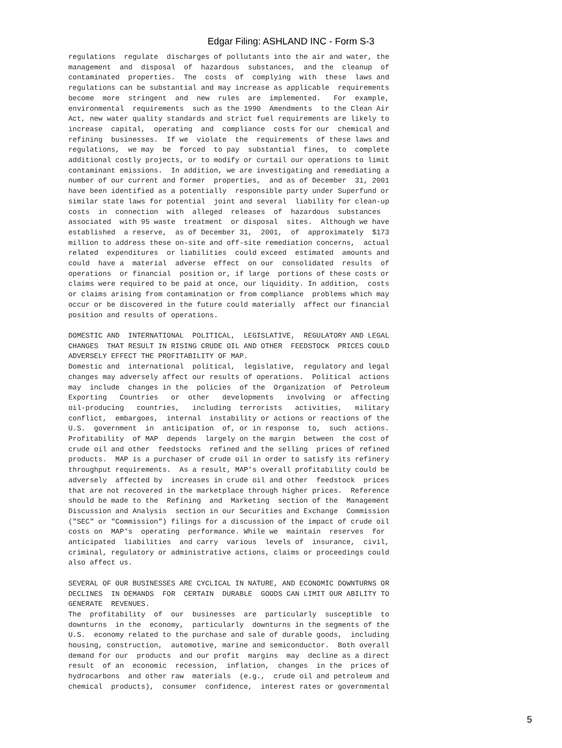Edgar Filing: ASHLAND INC - Form S-3
regulations  regulate  discharges of pollutants into the air and water, the
management  and  disposal  of  hazardous  substances,  and the  cleanup  of
contaminated  properties.  The  costs  of  complying  with  these  laws and
regulations can be substantial and may increase as applicable  requirements
become  more  stringent  and  new  rules  are  implemented.   For  example,
environmental  requirements  such as the 1990  Amendments  to the Clean Air
Act, new water quality standards and strict fuel requirements are likely to
increase  capital,  operating  and  compliance  costs for our  chemical and
refining  businesses.  If we  violate  the  requirements  of these laws and
regulations,  we may  be  forced  to pay  substantial  fines,  to  complete
additional costly projects, or to modify or curtail our operations to limit
contaminant emissions.  In addition, we are investigating and remediating a
number of our current and former  properties,  and as of December  31, 2001
have been identified as a potentially  responsible party under Superfund or
similar state laws for potential  joint and several  liability for clean-up
costs  in  connection  with  alleged  releases  of  hazardous  substances
associated  with 95 waste  treatment  or disposal  sites.  Although we have
established  a reserve,  as of December 31,  2001,  of  approximately  $173
million to address these on-site and off-site remediation concerns,  actual
related  expenditures  or liabilities  could exceed  estimated  amounts and
could  have a  material  adverse  effect  on our  consolidated  results  of
operations  or financial  position or, if large  portions of these costs or
claims were required to be paid at once, our liquidity. In addition,  costs
or claims arising from contamination or from compliance  problems which may
occur or be discovered in the future could materially  affect our financial
position and results of operations.

DOMESTIC AND  INTERNATIONAL  POLITICAL,  LEGISLATIVE,  REGULATORY AND LEGAL
CHANGES  THAT RESULT IN RISING CRUDE OIL AND OTHER  FEEDSTOCK  PRICES COULD
ADVERSELY EFFECT THE PROFITABILITY OF MAP.
Domestic and  international  political,  legislative,  regulatory and legal
changes may adversely affect our results of operations.  Political  actions
may  include  changes in the  policies  of the  Organization  of  Petroleum
Exporting   Countries   or  other   developments   involving  or  affecting
oil-producing   countries,   including  terrorists   activities,   military
conflict,  embargoes,  internal  instability or actions or reactions of the
U.S.  government  in  anticipation  of, or in response  to,  such  actions.
Profitability  of MAP  depends  largely on the margin  between  the cost of
crude oil and other  feedstocks  refined and the selling  prices of refined
products.  MAP is a purchaser of crude oil in order to satisfy its refinery
throughput requirements.  As a result, MAP's overall profitability could be
adversely  affected by  increases in crude oil and other  feedstock  prices
that are not recovered in the marketplace through higher prices.  Reference
should be made to the  Refining  and  Marketing  section of the  Management
Discussion and Analysis  section in our Securities and Exchange  Commission
("SEC" or "Commission") filings for a discussion of the impact of crude oil
costs on  MAP's  operating  performance. While we  maintain  reserves  for
anticipated  liabilities  and carry  various  levels of  insurance,  civil,
criminal, regulatory or administrative actions, claims or proceedings could
also affect us.

SEVERAL OF OUR BUSINESSES ARE CYCLICAL IN NATURE, AND ECONOMIC DOWNTURNS OR
DECLINES  IN DEMANDS  FOR  CERTAIN  DURABLE  GOODS CAN LIMIT OUR ABILITY TO
GENERATE  REVENUES.
The  profitability  of  our  businesses  are  particularly  susceptible  to
downturns  in the  economy,  particularly  downturns in the segments of the
U.S.  economy related to the purchase and sale of durable goods,  including
housing, construction,  automotive, marine and semiconductor.  Both overall
demand for our  products  and our profit  margins  may  decline as a direct
result  of an  economic  recession,  inflation,  changes  in the  prices of
hydrocarbons  and other raw  materials  (e.g.,  crude oil and petroleum and
chemical  products),  consumer  confidence,  interest rates or governmental
5